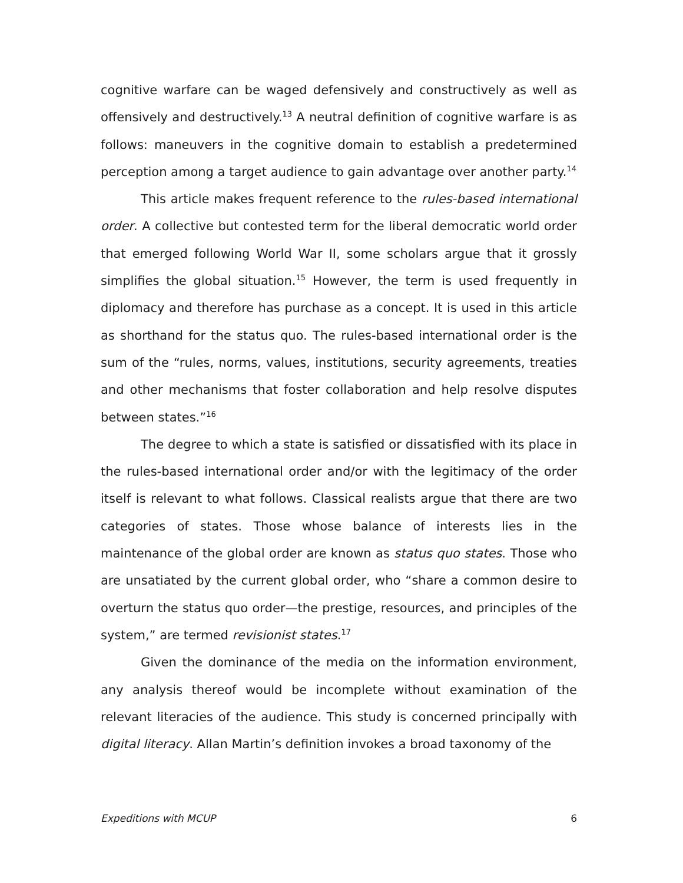cognitive warfare can be waged defensively and constructively as well as offensively and destructively.<sup>13</sup> A neutral definition of cognitive warfare is as follows: maneuvers in the cognitive domain to establish a predetermined perception among a target audience to gain advantage over another party.<sup>14</sup>
This article makes frequent reference to the rules-based international order. A collective but contested term for the liberal democratic world order that emerged following World War II, some scholars argue that it grossly simplifies the global situation.<sup>15</sup> However, the term is used frequently in diplomacy and therefore has purchase as a concept. It is used in this article as shorthand for the status quo. The rules-based international order is the sum of the “rules, norms, values, institutions, security agreements, treaties and other mechanisms that foster collaboration and help resolve disputes between states.”<sup>16</sup>
The degree to which a state is satisfied or dissatisfied with its place in the rules-based international order and/or with the legitimacy of the order itself is relevant to what follows. Classical realists argue that there are two categories of states. Those whose balance of interests lies in the maintenance of the global order are known as status quo states. Those who are unsatiated by the current global order, who “share a common desire to overturn the status quo order—the prestige, resources, and principles of the system,” are termed revisionist states.<sup>17</sup>
Given the dominance of the media on the information environment, any analysis thereof would be incomplete without examination of the relevant literacies of the audience. This study is concerned principally with digital literacy. Allan Martin’s definition invokes a broad taxonomy of the
Expeditions with MCUP 6